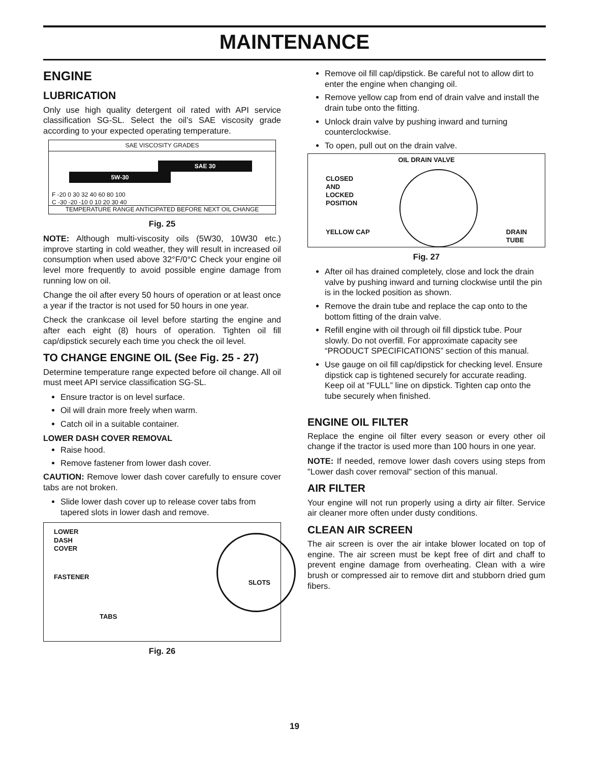MAINTENANCE
ENGINE
LUBRICATION
Only use high quality detergent oil rated with API service classification SG-SL. Select the oil’s SAE viscosity grade according to your expected operating temperature.
SAE VISCOSITY GRADES
SAE 30
5W-30
F -20 0 30 32 40 60 80 100
C -30 -20 -10 0 10 20 30 40
TEMPERATURE RANGE ANTICIPATED BEFORE NEXT OIL CHANGE
Fig. 25
NOTE: Although multi-viscosity oils (5W30, 10W30 etc.) improve starting in cold weather, they will result in increased oil consumption when used above 32°F/0°C Check your engine oil level more frequently to avoid possible engine damage from running low on oil.
Change the oil after every 50 hours of operation or at least once a year if the tractor is not used for 50 hours in one year.
Check the crankcase oil level before starting the engine and after each eight (8) hours of operation. Tighten oil fill cap/dipstick securely each time you check the oil level.
TO CHANGE ENGINE OIL (See Fig. 25 - 27)
Determine temperature range expected before oil change. All oil must meet API service classification SG-SL.
Ensure tractor is on level surface.
Oil will drain more freely when warm.
Catch oil in a suitable container.
LOWER DASH COVER REMOVAL
Raise hood.
Remove fastener from lower dash cover.
CAUTION: Remove lower dash cover carefully to ensure cover tabs are not broken.
Slide lower dash cover up to release cover tabs from tapered slots in lower dash and remove.
LOWER
DASH
COVER
FASTENER
SLOTS
TABS
Fig. 26
Remove oil fill cap/dipstick. Be careful not to allow dirt to enter the engine when changing oil.
Remove yellow cap from end of drain valve and install the drain tube onto the fitting.
Unlock drain valve by pushing inward and turning counterclockwise.
To open, pull out on the drain valve.
OIL DRAIN VALVE
CLOSED
AND
LOCKED
POSITION
YELLOW CAP DRAIN
TUBE
Fig. 27
After oil has drained completely, close and lock the drain valve by pushing inward and turning clockwise until the pin is in the locked position as shown.
Remove the drain tube and replace the cap onto to the bottom fitting of the drain valve.
Refill engine with oil through oil fill dipstick tube. Pour slowly. Do not overfill. For approximate capacity see “PRODUCT SPECIFICATIONS” section of this manual.
Use gauge on oil fill cap/dipstick for checking level. Ensure dipstick cap is tightened securely for accurate reading. Keep oil at “FULL” line on dipstick. Tighten cap onto the tube securely when finished.
ENGINE OIL FILTER
Replace the engine oil filter every season or every other oil change if the tractor is used more than 100 hours in one year.
NOTE: If needed, remove lower dash covers using steps from "Lower dash cover removal" section of this manual.
AIR FILTER
Your engine will not run properly using a dirty air filter. Service air cleaner more often under dusty conditions.
CLEAN AIR SCREEN
The air screen is over the air intake blower located on top of engine. The air screen must be kept free of dirt and chaff to prevent engine damage from overheating. Clean with a wire brush or compressed air to remove dirt and stubborn dried gum fibers.
19